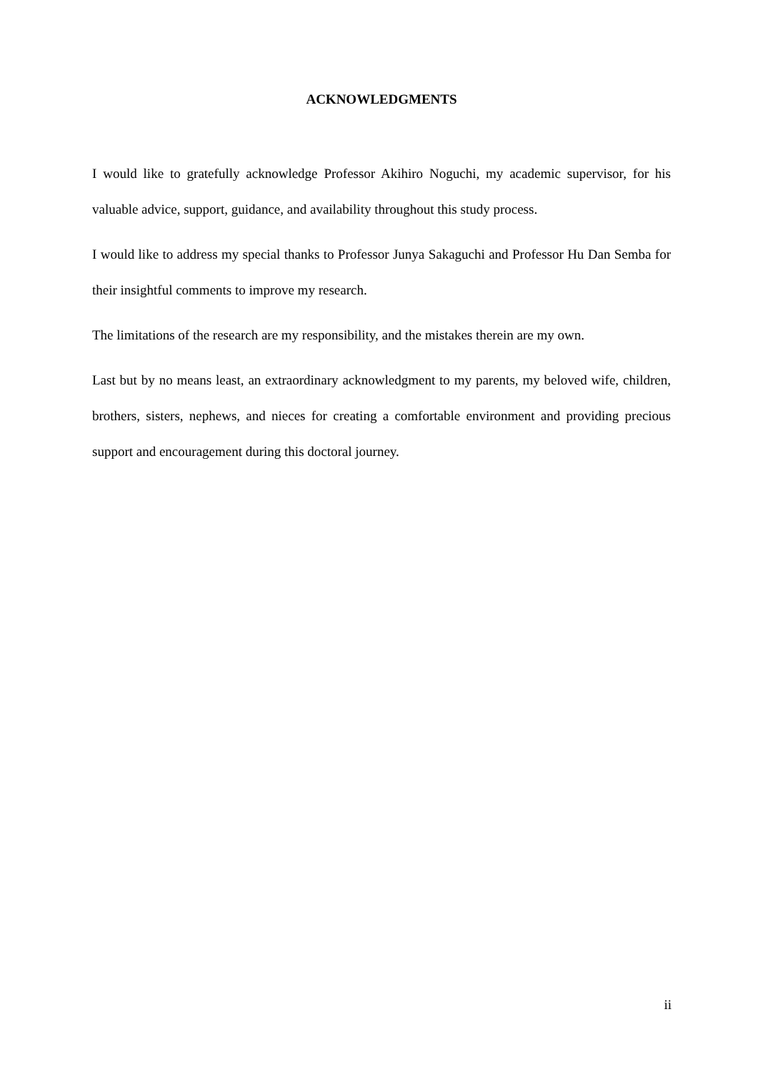ACKNOWLEDGMENTS
I would like to gratefully acknowledge Professor Akihiro Noguchi, my academic supervisor, for his valuable advice, support, guidance, and availability throughout this study process.
I would like to address my special thanks to Professor Junya Sakaguchi and Professor Hu Dan Semba for their insightful comments to improve my research.
The limitations of the research are my responsibility, and the mistakes therein are my own.
Last but by no means least, an extraordinary acknowledgment to my parents, my beloved wife, children, brothers, sisters, nephews, and nieces for creating a comfortable environment and providing precious support and encouragement during this doctoral journey.
ii